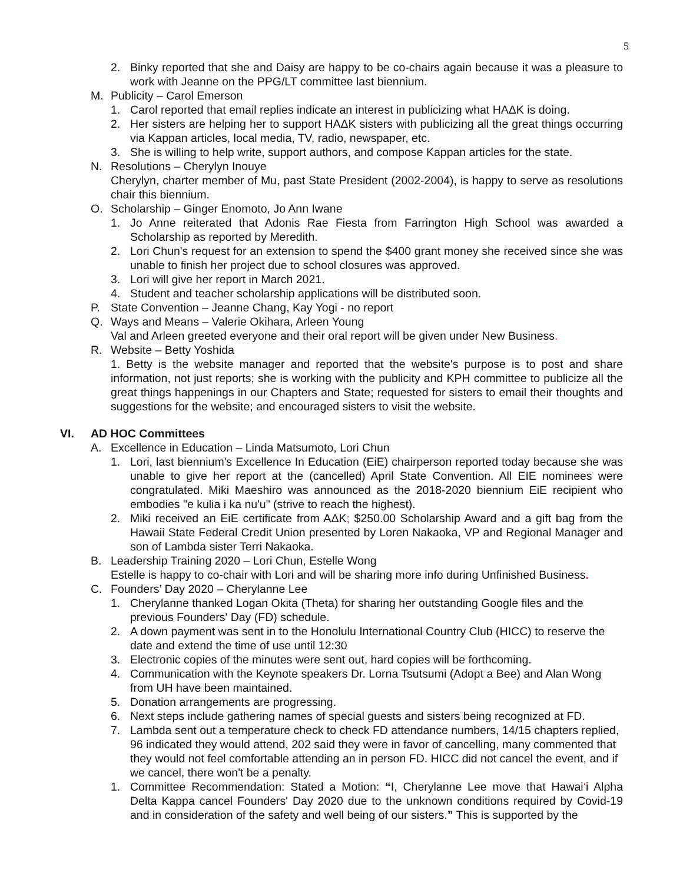5
2. Binky reported that she and Daisy are happy to be co-chairs again because it was a pleasure to work with Jeanne on the PPG/LT committee last biennium.
M. Publicity – Carol Emerson
1. Carol reported that email replies indicate an interest in publicizing what HAΔK is doing.
2. Her sisters are helping her to support HAΔK sisters with publicizing all the great things occurring via Kappan articles, local media, TV, radio, newspaper, etc.
3. She is willing to help write, support authors, and compose Kappan articles for the state.
N. Resolutions – Cherylyn Inouye
Cherylyn, charter member of Mu, past State President (2002-2004), is happy to serve as resolutions chair this biennium.
O. Scholarship – Ginger Enomoto, Jo Ann Iwane
1. Jo Anne reiterated that Adonis Rae Fiesta from Farrington High School was awarded a Scholarship as reported by Meredith.
2. Lori Chun's request for an extension to spend the $400 grant money she received since she was unable to finish her project due to school closures was approved.
3. Lori will give her report in March 2021.
4. Student and teacher scholarship applications will be distributed soon.
P. State Convention – Jeanne Chang, Kay Yogi - no report
Q. Ways and Means – Valerie Okihara, Arleen Young
Val and Arleen greeted everyone and their oral report will be given under New Business.
R. Website – Betty Yoshida
1. Betty is the website manager and reported that the website's purpose is to post and share information, not just reports; she is working with the publicity and KPH committee to publicize all the great things happenings in our Chapters and State; requested for sisters to email their thoughts and suggestions for the website; and encouraged sisters to visit the website.
VI. AD HOC Committees
A. Excellence in Education – Linda Matsumoto, Lori Chun
1. Lori, last biennium's Excellence In Education (EiE) chairperson reported today because she was unable to give her report at the (cancelled) April State Convention. All EIE nominees were congratulated. Miki Maeshiro was announced as the 2018-2020 biennium EiE recipient who embodies "e kulia i ka nu'u" (strive to reach the highest).
2. Miki received an EiE certificate from AΔK; $250.00 Scholarship Award and a gift bag from the Hawaii State Federal Credit Union presented by Loren Nakaoka, VP and Regional Manager and son of Lambda sister Terri Nakaoka.
B. Leadership Training 2020 – Lori Chun, Estelle Wong
Estelle is happy to co-chair with Lori and will be sharing more info during Unfinished Business.
C. Founders’ Day 2020 – Cherylanne Lee
1. Cherylanne thanked Logan Okita (Theta) for sharing her outstanding Google files and the previous Founders' Day (FD) schedule.
2. A down payment was sent in to the Honolulu International Country Club (HICC) to reserve the date and extend the time of use until 12:30
3. Electronic copies of the minutes were sent out, hard copies will be forthcoming.
4. Communication with the Keynote speakers Dr. Lorna Tsutsumi (Adopt a Bee) and Alan Wong from UH have been maintained.
5. Donation arrangements are progressing.
6. Next steps include gathering names of special guests and sisters being recognized at FD.
7. Lambda sent out a temperature check to check FD attendance numbers, 14/15 chapters replied, 96 indicated they would attend, 202 said they were in favor of cancelling, many commented that they would not feel comfortable attending an in person FD. HICC did not cancel the event, and if we cancel, there won't be a penalty.
1. Committee Recommendation: Stated a Motion: “I, Cherylanne Lee move that Hawai‘i Alpha Delta Kappa cancel Founders' Day 2020 due to the unknown conditions required by Covid-19 and in consideration of the safety and well being of our sisters.” This is supported by the